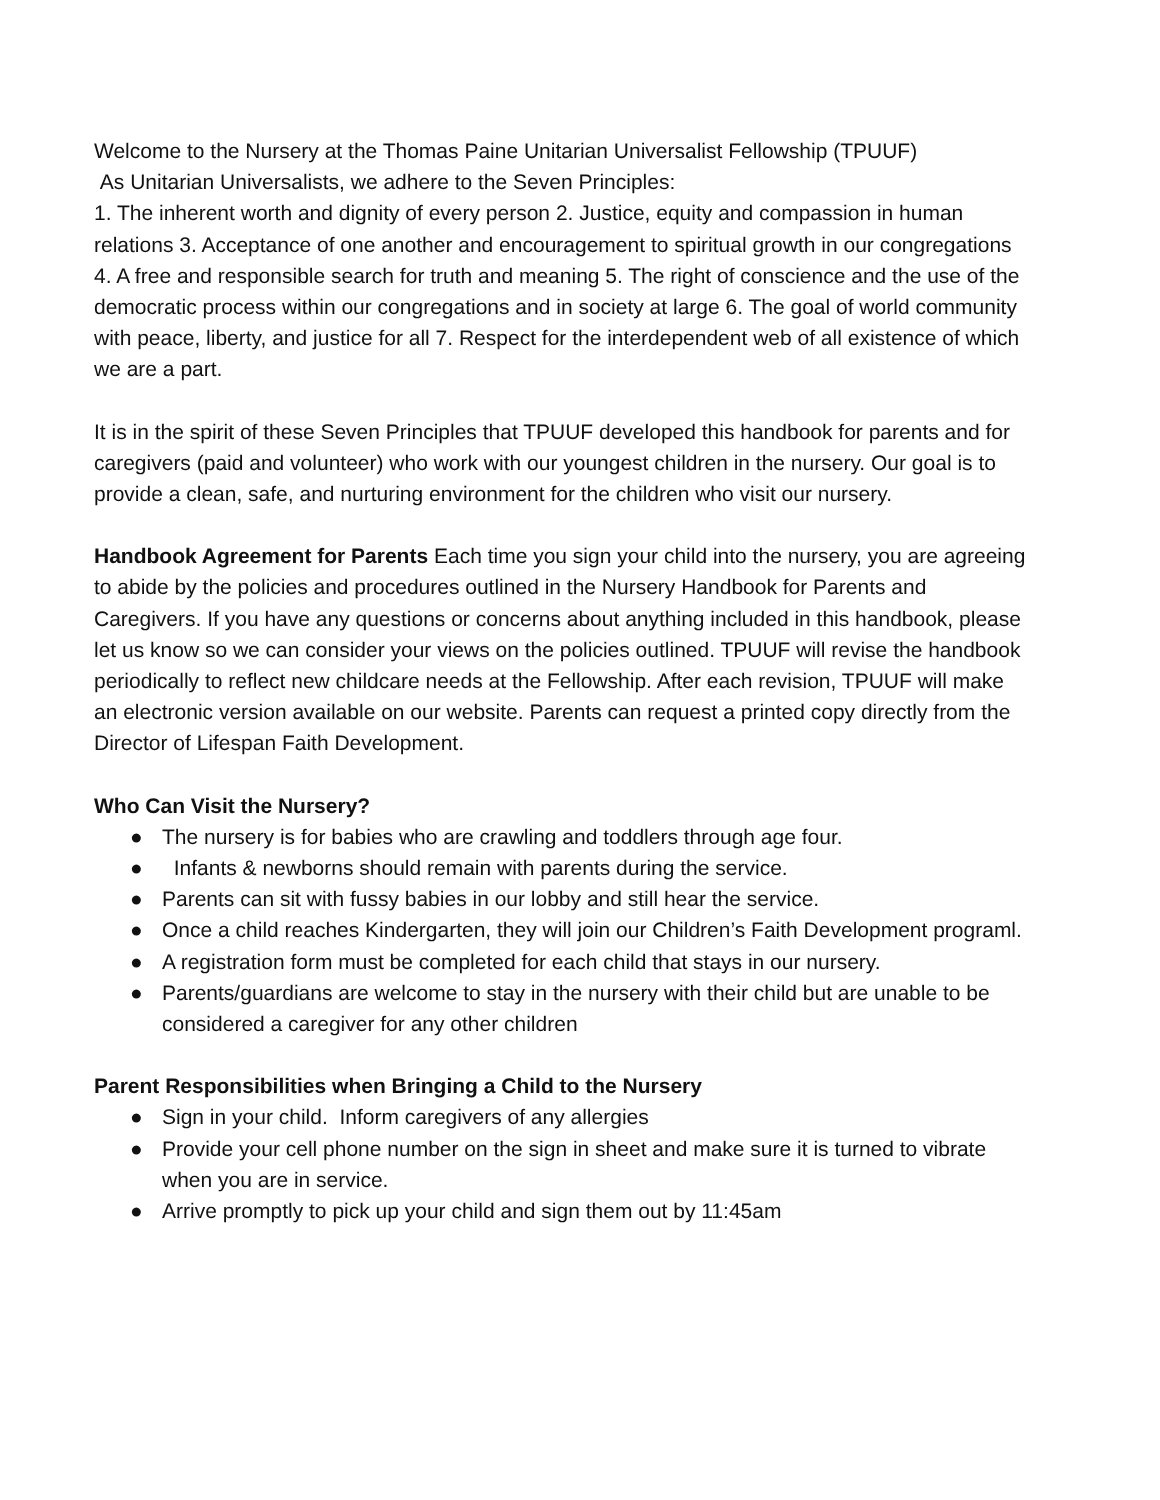Welcome to the Nursery at the Thomas Paine Unitarian Universalist Fellowship (TPUUF)
As Unitarian Universalists, we adhere to the Seven Principles:
1. The inherent worth and dignity of every person 2. Justice, equity and compassion in human relations 3. Acceptance of one another and encouragement to spiritual growth in our congregations 4. A free and responsible search for truth and meaning 5. The right of conscience and the use of the democratic process within our congregations and in society at large 6. The goal of world community with peace, liberty, and justice for all 7. Respect for the interdependent web of all existence of which we are a part.
It is in the spirit of these Seven Principles that TPUUF developed this handbook for parents and for caregivers (paid and volunteer) who work with our youngest children in the nursery. Our goal is to provide a clean, safe, and nurturing environment for the children who visit our nursery.
Handbook Agreement for Parents Each time you sign your child into the nursery, you are agreeing to abide by the policies and procedures outlined in the Nursery Handbook for Parents and Caregivers. If you have any questions or concerns about anything included in this handbook, please let us know so we can consider your views on the policies outlined. TPUUF will revise the handbook periodically to reflect new childcare needs at the Fellowship. After each revision, TPUUF will make an electronic version available on our website. Parents can request a printed copy directly from the Director of Lifespan Faith Development.
Who Can Visit the Nursery?
● The nursery is for babies who are crawling and toddlers through age four.
● Infants & newborns should remain with parents during the service.
● Parents can sit with fussy babies in our lobby and still hear the service.
● Once a child reaches Kindergarten, they will join our Children’s Faith Development programl.
● A registration form must be completed for each child that stays in our nursery.
● Parents/guardians are welcome to stay in the nursery with their child but are unable to be considered a caregiver for any other children
Parent Responsibilities when Bringing a Child to the Nursery
● Sign in your child. Inform caregivers of any allergies
● Provide your cell phone number on the sign in sheet and make sure it is turned to vibrate when you are in service.
● Arrive promptly to pick up your child and sign them out by 11:45am